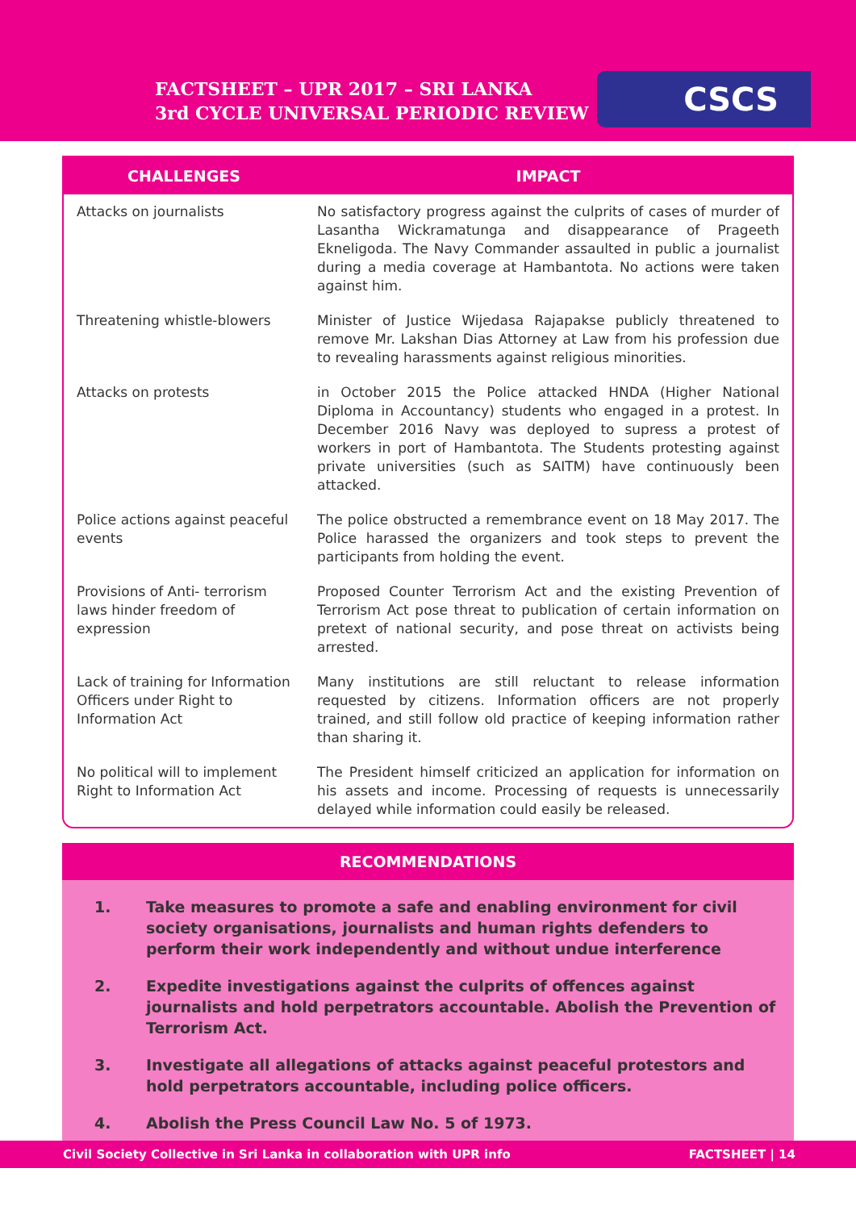FACTSHEET – UPR 2017 – SRI LANKA
3rd CYCLE UNIVERSAL PERIODIC REVIEW
CSCS
| CHALLENGES | IMPACT |
| --- | --- |
| Attacks on journalists | No satisfactory progress against the culprits of cases of murder of Lasantha Wickramatunga and disappearance of Prageeth Ekneligoda. The Navy Commander assaulted in public a journalist during a media coverage at Hambantota. No actions were taken against him. |
| Threatening whistle-blowers | Minister of Justice Wijedasa Rajapakse publicly threatened to remove Mr. Lakshan Dias Attorney at Law from his profession due to revealing harassments against religious minorities. |
| Attacks on protests | in October 2015 the Police attacked HNDA (Higher National Diploma in Accountancy) students who engaged in a protest. In December 2016 Navy was deployed to supress a protest of workers in port of Hambantota. The Students protesting against private universities (such as SAITM) have continuously been attacked. |
| Police actions against peaceful events | The police obstructed a remembrance event on 18 May 2017. The Police harassed the organizers and took steps to prevent the participants from holding the event. |
| Provisions of Anti- terrorism laws hinder freedom of expression | Proposed Counter Terrorism Act and the existing Prevention of Terrorism Act pose threat to publication of certain information on pretext of national security, and pose threat on activists being arrested. |
| Lack of training for Information Officers under Right to Information Act | Many institutions are still reluctant to release information requested by citizens. Information officers are not properly trained, and still follow old practice of keeping information rather than sharing it. |
| No political will to implement Right to Information Act | The President himself criticized an application for information on his assets and income. Processing of requests is unnecessarily delayed while information could easily be released. |
RECOMMENDATIONS
1. Take measures to promote a safe and enabling environment for civil society organisations, journalists and human rights defenders to perform their work independently and without undue interference
2. Expedite investigations against the culprits of offences against journalists and hold perpetrators accountable. Abolish the Prevention of Terrorism Act.
3. Investigate all allegations of attacks against peaceful protestors and hold perpetrators accountable, including police officers.
4. Abolish the Press Council Law No. 5 of 1973.
Civil Society Collective in Sri Lanka in collaboration with UPR info FACTSHEET | 14